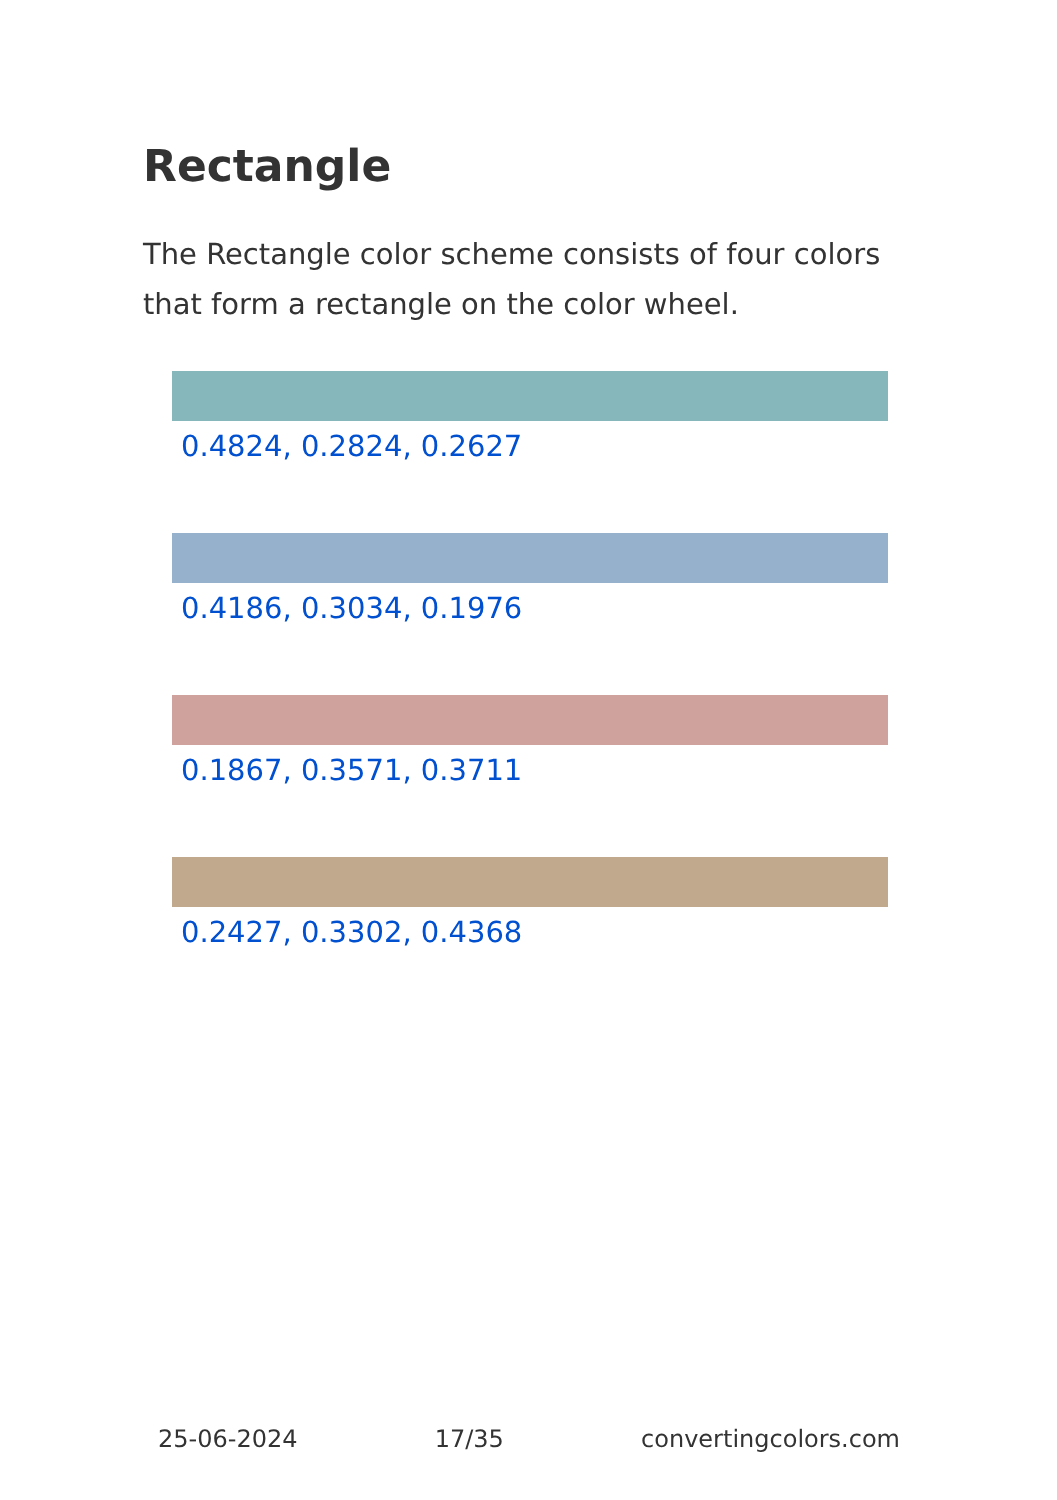Rectangle
The Rectangle color scheme consists of four colors that form a rectangle on the color wheel.
0.4824, 0.2824, 0.2627
0.4186, 0.3034, 0.1976
0.1867, 0.3571, 0.3711
0.2427, 0.3302, 0.4368
25-06-2024 17/35 convertingcolors.com